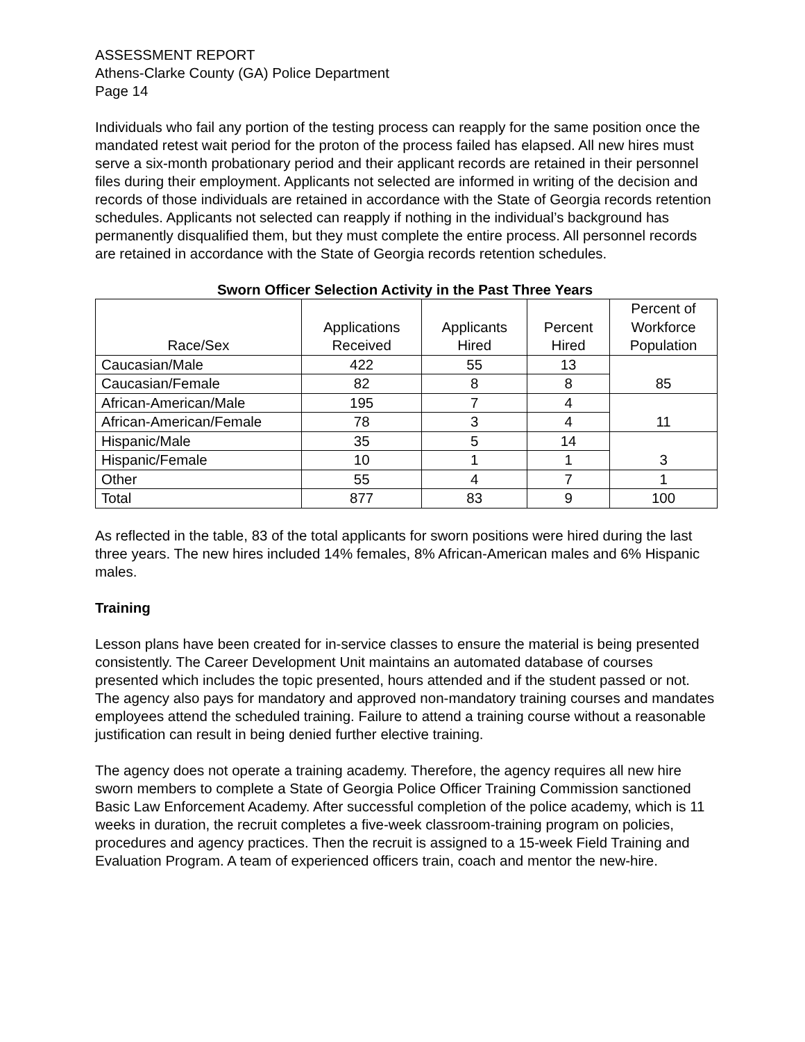ASSESSMENT REPORT
Athens-Clarke County (GA) Police Department
Page 14
Individuals who fail any portion of the testing process can reapply for the same position once the mandated retest wait period for the proton of the process failed has elapsed. All new hires must serve a six-month probationary period and their applicant records are retained in their personnel files during their employment. Applicants not selected are informed in writing of the decision and records of those individuals are retained in accordance with the State of Georgia records retention schedules. Applicants not selected can reapply if nothing in the individual’s background has permanently disqualified them, but they must complete the entire process. All personnel records are retained in accordance with the State of Georgia records retention schedules.
Sworn Officer Selection Activity in the Past Three Years
| Race/Sex | Applications Received | Applicants Hired | Percent Hired | Percent of Workforce Population |
| --- | --- | --- | --- | --- |
| Caucasian/Male | 422 | 55 | 13 | 85 |
| Caucasian/Female | 82 | 8 | 8 | |
| African-American/Male | 195 | 7 | 4 | 11 |
| African-American/Female | 78 | 3 | 4 | |
| Hispanic/Male | 35 | 5 | 14 | 3 |
| Hispanic/Female | 10 | 1 | 1 | |
| Other | 55 | 4 | 7 | 1 |
| Total | 877 | 83 | 9 | 100 |
As reflected in the table, 83 of the total applicants for sworn positions were hired during the last three years. The new hires included 14% females, 8% African-American males and 6% Hispanic males.
Training
Lesson plans have been created for in-service classes to ensure the material is being presented consistently. The Career Development Unit maintains an automated database of courses presented which includes the topic presented, hours attended and if the student passed or not. The agency also pays for mandatory and approved non-mandatory training courses and mandates employees attend the scheduled training. Failure to attend a training course without a reasonable justification can result in being denied further elective training.
The agency does not operate a training academy. Therefore, the agency requires all new hire sworn members to complete a State of Georgia Police Officer Training Commission sanctioned Basic Law Enforcement Academy. After successful completion of the police academy, which is 11 weeks in duration, the recruit completes a five-week classroom-training program on policies, procedures and agency practices. Then the recruit is assigned to a 15-week Field Training and Evaluation Program. A team of experienced officers train, coach and mentor the new-hire.